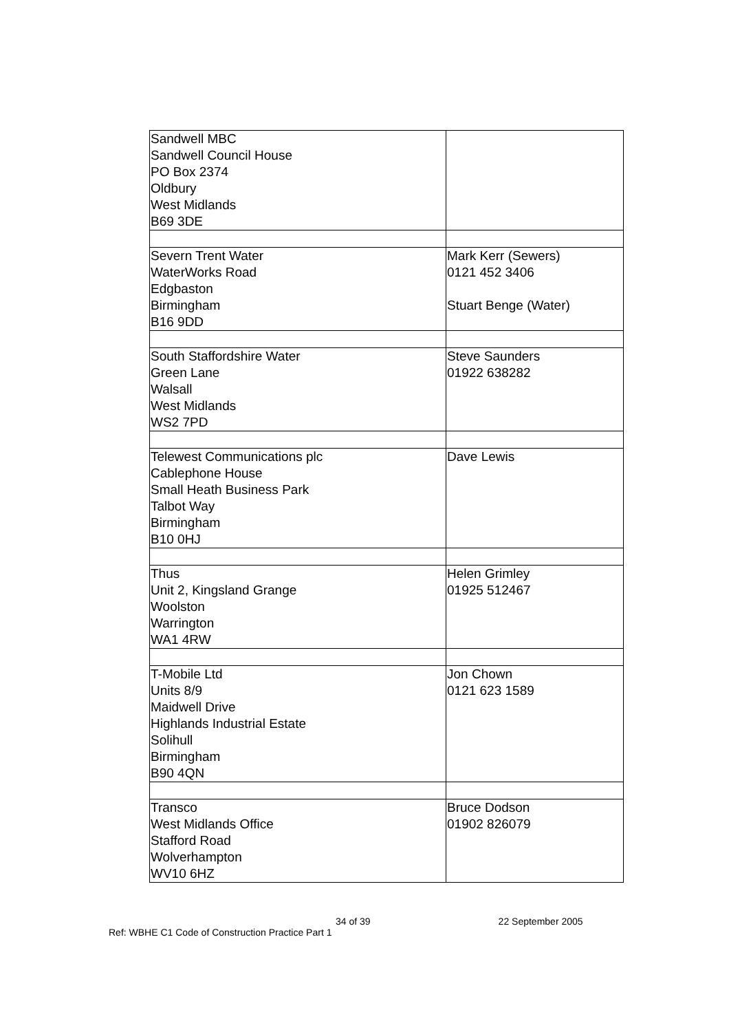| Sandwell MBC Sandwell Council House PO Box 2374 Oldbury West Midlands B69 3DE | |
| Severn Trent Water WaterWorks Road Edgbaston Birmingham B16 9DD | Mark Kerr (Sewers) 0121 452 3406 Stuart Benge (Water) |
| South Staffordshire Water Green Lane Walsall West Midlands WS2 7PD | Steve Saunders 01922 638282 |
| Telewest Communications plc Cablephone House Small Heath Business Park Talbot Way Birmingham B10 0HJ | Dave Lewis |
| Thus Unit 2, Kingsland Grange Woolston Warrington WA1 4RW | Helen Grimley 01925 512467 |
| T-Mobile Ltd Units 8/9 Maidwell Drive Highlands Industrial Estate Solihull Birmingham B90 4QN | Jon Chown 0121 623 1589 |
| Transco West Midlands Office Stafford Road Wolverhampton WV10 6HZ | Bruce Dodson 01902 826079 |
34 of 39 22 September 2005
Ref: WBHE C1 Code of Construction Practice Part 1